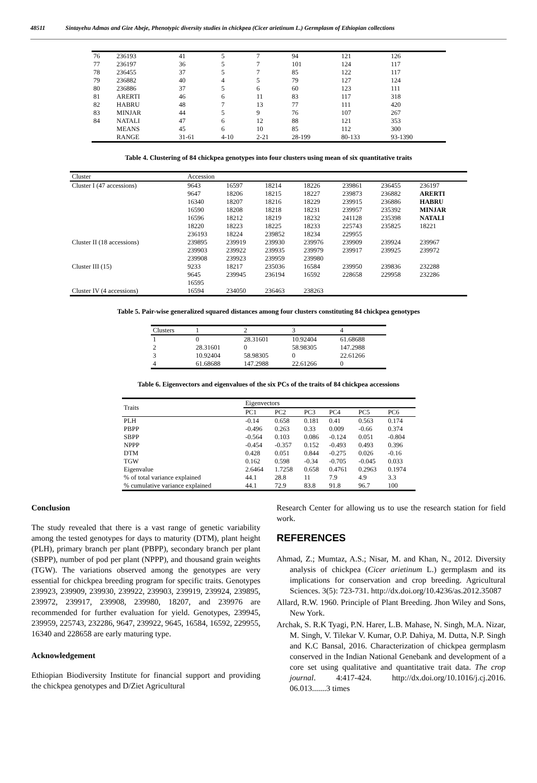48511 Sintayehu Admas and Gize Abeje, Phenotypic diversity studies in chickpea (Cicer arietinum L.) Germplasm of Ethiopian collections
| 76 | 236193 | 41 | 5 | 7 | 94 | 121 | 126 |
| 77 | 236197 | 36 | 5 | 7 | 101 | 124 | 117 |
| 78 | 236455 | 37 | 5 | 7 | 85 | 122 | 117 |
| 79 | 236882 | 40 | 4 | 5 | 79 | 127 | 124 |
| 80 | 236886 | 37 | 5 | 6 | 60 | 123 | 111 |
| 81 | ARERTI | 46 | 6 | 11 | 83 | 117 | 318 |
| 82 | HABRU | 48 | 7 | 13 | 77 | 111 | 420 |
| 83 | MINJAR | 44 | 5 | 9 | 76 | 107 | 267 |
| 84 | NATALI | 47 | 6 | 12 | 88 | 121 | 353 |
| | MEANS | 45 | 6 | 10 | 85 | 112 | 300 |
| | RANGE | 31-61 | 4-10 | 2-21 | 28-199 | 80-133 | 93-1390 |
Table 4. Clustering of 84 chickpea genotypes into four clusters using mean of six quantitative traits
| Cluster | Accession | | | | | | |
| --- | --- | --- | --- | --- | --- | --- | --- |
| Cluster I (47 accessions) | 9643 | 16597 | 18214 | 18226 | 239861 | 236455 | 236197 |
| | 9647 | 18206 | 18215 | 18227 | 239873 | 236882 | ARERTI |
| | 16340 | 18207 | 18216 | 18229 | 239915 | 236886 | HABRU |
| | 16590 | 18208 | 18218 | 18231 | 239957 | 235392 | MINJAR |
| | 16596 | 18212 | 18219 | 18232 | 241128 | 235398 | NATALI |
| | 18220 | 18223 | 18225 | 18233 | 225743 | 235825 | 18221 |
| | 236193 | 18224 | 239852 | 18234 | 229955 | | |
| Cluster II (18 accessions) | 239895 | 239919 | 239930 | 239976 | 239909 | 239924 | 239967 |
| | 239903 | 239922 | 239935 | 239979 | 239917 | 239925 | 239972 |
| | 239908 | 239923 | 239959 | 239980 | | | |
| Cluster III (15) | 9233 | 18217 | 235036 | 16584 | 239950 | 239836 | 232288 |
| | 9645 | 239945 | 236194 | 16592 | 228658 | 229958 | 232286 |
| | 16595 | | | | | | |
| Cluster IV (4 accessions) | 16594 | 234050 | 236463 | 238263 | | | |
Table 5. Pair-wise generalized squared distances among four clusters constituting 84 chickpea genotypes
| Clusters | 1 | 2 | 3 | 4 |
| --- | --- | --- | --- | --- |
| 1 | 0 | 28.31601 | 10.92404 | 61.68688 |
| 2 | 28.31601 | 0 | 58.98305 | 147.2988 |
| 3 | 10.92404 | 58.98305 | 0 | 22.61266 |
| 4 | 61.68688 | 147.2988 | 22.61266 | 0 |
Table 6. Eigenvectors and eigenvalues of the six PCs of the traits of 84 chickpea accessions
| Traits | Eigenvectors | | | | | |
| --- | --- | --- | --- | --- | --- | --- |
| | PC1 | PC2 | PC3 | PC4 | PC5 | PC6 |
| PLH | -0.14 | 0.658 | 0.181 | 0.41 | 0.563 | 0.174 |
| PBPP | -0.496 | 0.263 | 0.33 | 0.009 | -0.66 | 0.374 |
| SBPP | -0.564 | 0.103 | 0.086 | -0.124 | 0.051 | -0.804 |
| NPPP | -0.454 | -0.357 | 0.152 | -0.493 | 0.493 | 0.396 |
| DTM | 0.428 | 0.051 | 0.844 | -0.275 | 0.026 | -0.16 |
| TGW | 0.162 | 0.598 | -0.34 | -0.705 | -0.045 | 0.033 |
| Eigenvalue | 2.6464 | 1.7258 | 0.658 | 0.4761 | 0.2963 | 0.1974 |
| % of total variance explained | 44.1 | 28.8 | 11 | 7.9 | 4.9 | 3.3 |
| % cumulative variance explained | 44.1 | 72.9 | 83.8 | 91.8 | 96.7 | 100 |
Conclusion
The study revealed that there is a vast range of genetic variability among the tested genotypes for days to maturity (DTM), plant height (PLH), primary branch per plant (PBPP), secondary branch per plant (SBPP), number of pod per plant (NPPP), and thousand grain weights (TGW). The variations observed among the genotypes are very essential for chickpea breeding program for specific traits. Genotypes 239923, 239909, 239930, 239922, 239903, 239919, 239924, 239895, 239972, 239917, 239908, 239980, 18207, and 239976 are recommended for further evaluation for yield. Genotypes, 239945, 239959, 225743, 232286, 9647, 239922, 9645, 16584, 16592, 229955, 16340 and 228658 are early maturing type.
Acknowledgement
Ethiopian Biodiversity Institute for financial support and providing the chickpea genotypes and D/Ziet Agricultural
Research Center for allowing us to use the research station for field work.
REFERENCES
Ahmad, Z.; Mumtaz, A.S.; Nisar, M. and Khan, N., 2012. Diversity analysis of chickpea (Cicer arietinum L.) germplasm and its implications for conservation and crop breeding. Agricultural Sciences. 3(5): 723-731. http://dx.doi.org/10.4236/as.2012.35087
Allard, R.W. 1960. Principle of Plant Breeding. Jhon Wiley and Sons, New York.
Archak, S. R.K Tyagi, P.N. Harer, L.B. Mahase, N. Singh, M.A. Nizar, M. Singh, V. Tilekar V. Kumar, O.P. Dahiya, M. Dutta, N.P. Singh and K.C Bansal, 2016. Characterization of chickpea germplasm conserved in the Indian National Genebank and development of a core set using qualitative and quantitative trait data. The crop journal. 4:417-424. http://dx.doi.org/10.1016/j.cj.2016. 06.013.......3 times